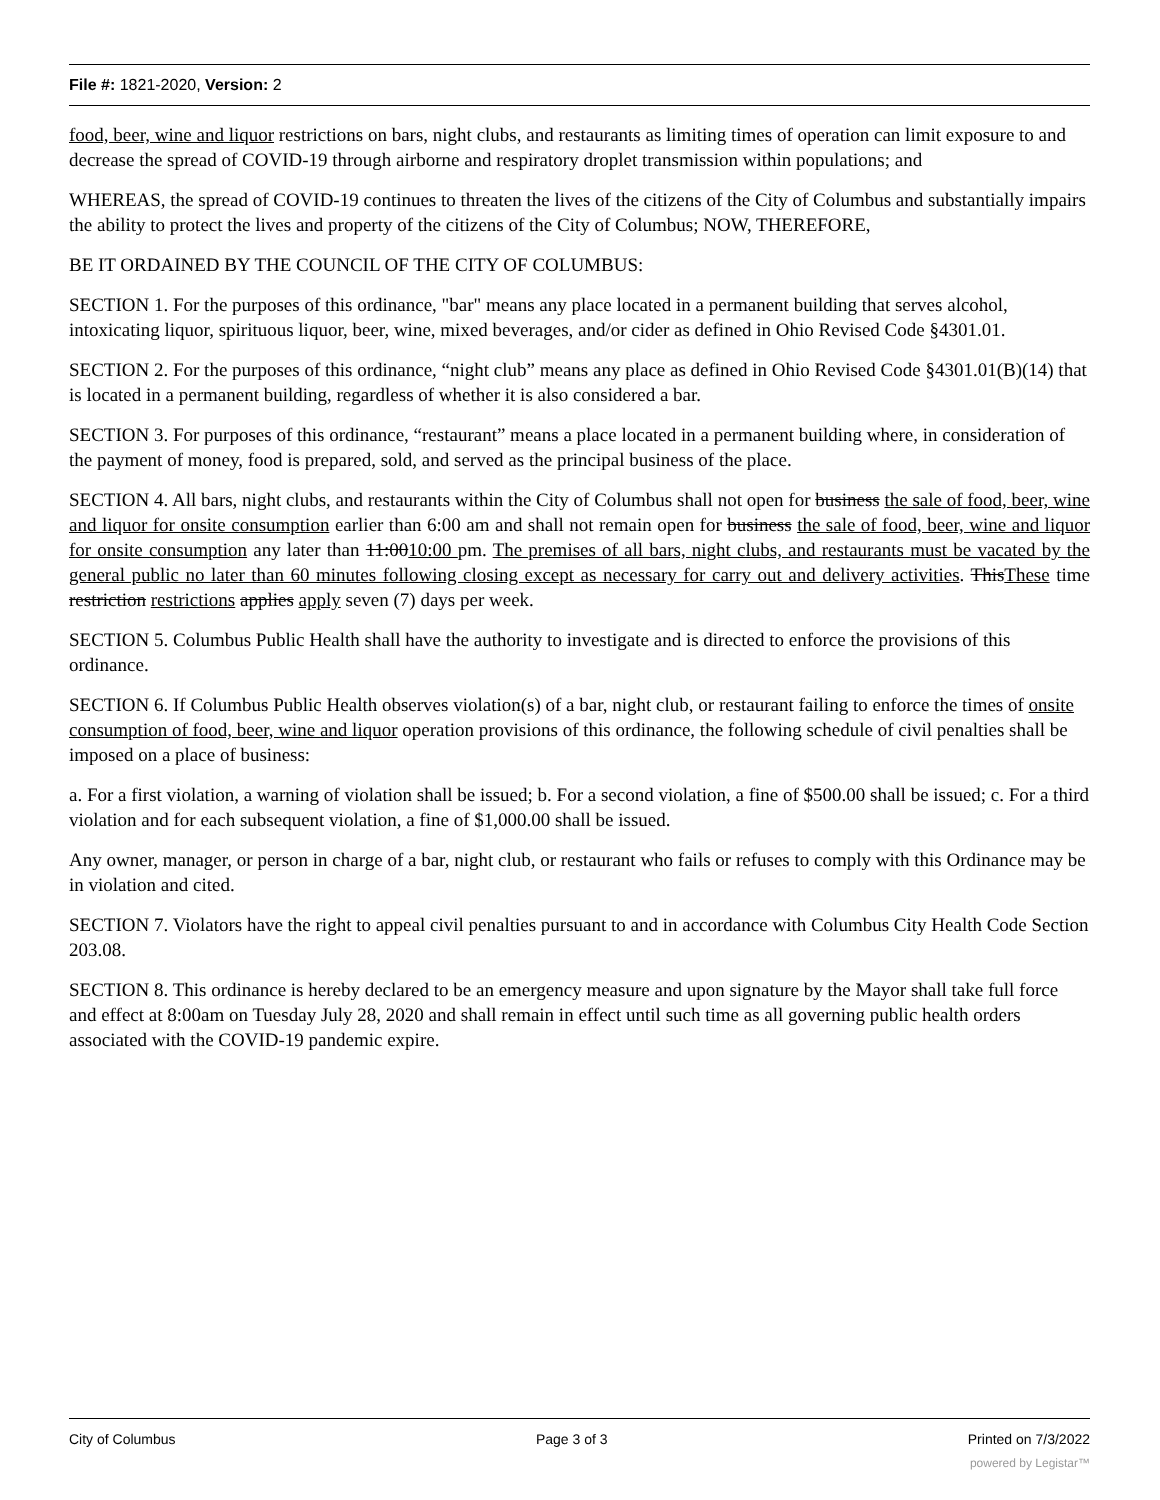File #: 1821-2020, Version: 2
food, beer, wine and liquor restrictions on bars, night clubs, and restaurants as limiting times of operation can limit exposure to and decrease the spread of COVID-19 through airborne and respiratory droplet transmission within populations; and
WHEREAS, the spread of COVID-19 continues to threaten the lives of the citizens of the City of Columbus and substantially impairs the ability to protect the lives and property of the citizens of the City of Columbus; NOW, THEREFORE,
BE IT ORDAINED BY THE COUNCIL OF THE CITY OF COLUMBUS:
SECTION 1. For the purposes of this ordinance, "bar" means any place located in a permanent building that serves alcohol, intoxicating liquor, spirituous liquor, beer, wine, mixed beverages, and/or cider as defined in Ohio Revised Code §4301.01.
SECTION 2. For the purposes of this ordinance, “night club” means any place as defined in Ohio Revised Code §4301.01(B)(14) that is located in a permanent building, regardless of whether it is also considered a bar.
SECTION 3. For purposes of this ordinance, “restaurant” means a place located in a permanent building where, in consideration of the payment of money, food is prepared, sold, and served as the principal business of the place.
SECTION 4. All bars, night clubs, and restaurants within the City of Columbus shall not open for business the sale of food, beer, wine and liquor for onsite consumption earlier than 6:00 am and shall not remain open for business the sale of food, beer, wine and liquor for onsite consumption any later than 11:0010:00 pm. The premises of all bars, night clubs, and restaurants must be vacated by the general public no later than 60 minutes following closing except as necessary for carry out and delivery activities. ThisThese time restriction restrictions applies apply seven (7) days per week.
SECTION 5. Columbus Public Health shall have the authority to investigate and is directed to enforce the provisions of this ordinance.
SECTION 6. If Columbus Public Health observes violation(s) of a bar, night club, or restaurant failing to enforce the times of onsite consumption of food, beer, wine and liquor operation provisions of this ordinance, the following schedule of civil penalties shall be imposed on a place of business:
a. For a first violation, a warning of violation shall be issued; b. For a second violation, a fine of $500.00 shall be issued; c. For a third violation and for each subsequent violation, a fine of $1,000.00 shall be issued.
Any owner, manager, or person in charge of a bar, night club, or restaurant who fails or refuses to comply with this Ordinance may be in violation and cited.
SECTION 7. Violators have the right to appeal civil penalties pursuant to and in accordance with Columbus City Health Code Section 203.08.
SECTION 8. This ordinance is hereby declared to be an emergency measure and upon signature by the Mayor shall take full force and effect at 8:00am on Tuesday July 28, 2020 and shall remain in effect until such time as all governing public health orders associated with the COVID-19 pandemic expire.
City of Columbus Page 3 of 3 Printed on 7/3/2022
powered by Legistar™